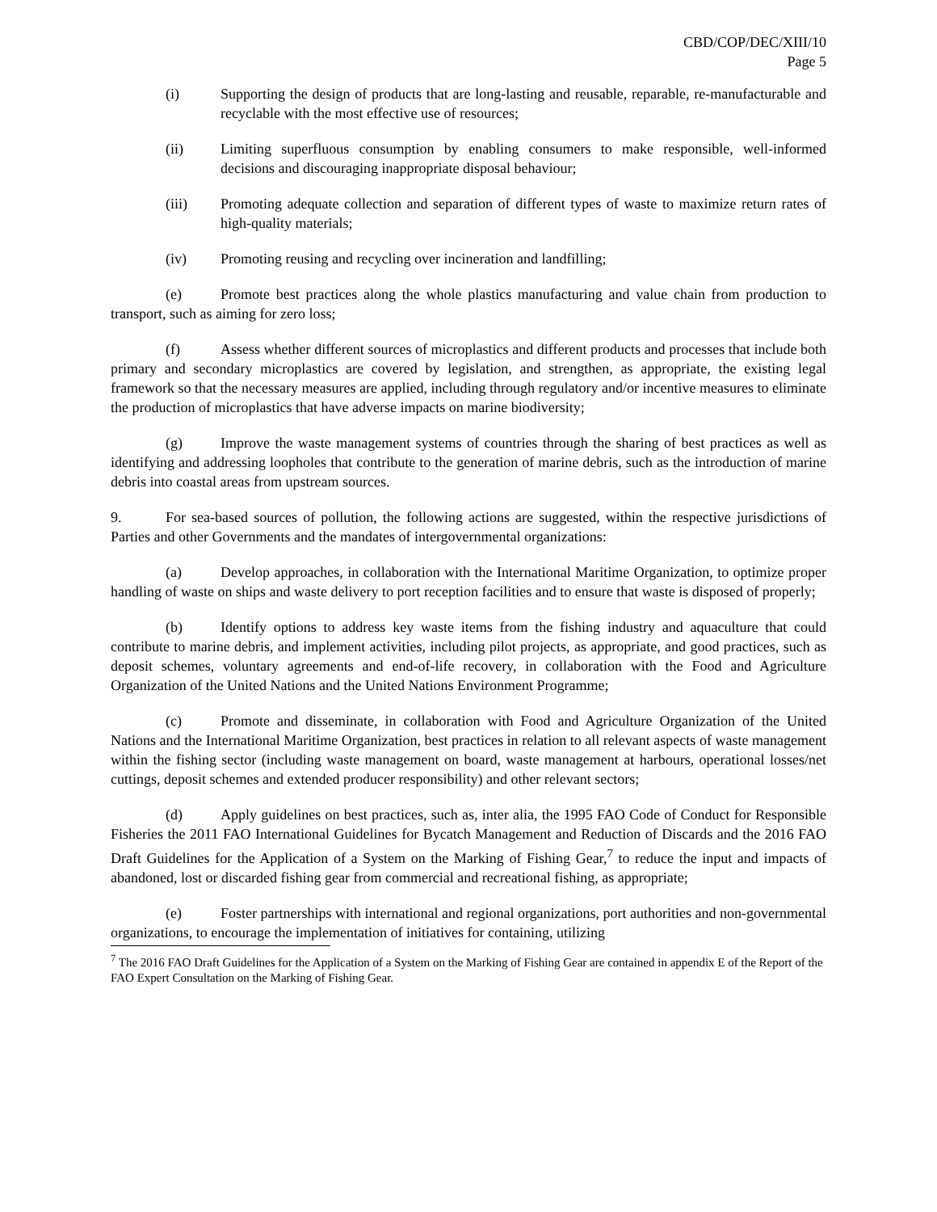CBD/COP/DEC/XIII/10
Page 5
(i) Supporting the design of products that are long-lasting and reusable, reparable, re-manufacturable and recyclable with the most effective use of resources;
(ii) Limiting superfluous consumption by enabling consumers to make responsible, well-informed decisions and discouraging inappropriate disposal behaviour;
(iii) Promoting adequate collection and separation of different types of waste to maximize return rates of high-quality materials;
(iv) Promoting reusing and recycling over incineration and landfilling;
(e) Promote best practices along the whole plastics manufacturing and value chain from production to transport, such as aiming for zero loss;
(f) Assess whether different sources of microplastics and different products and processes that include both primary and secondary microplastics are covered by legislation, and strengthen, as appropriate, the existing legal framework so that the necessary measures are applied, including through regulatory and/or incentive measures to eliminate the production of microplastics that have adverse impacts on marine biodiversity;
(g) Improve the waste management systems of countries through the sharing of best practices as well as identifying and addressing loopholes that contribute to the generation of marine debris, such as the introduction of marine debris into coastal areas from upstream sources.
9. For sea-based sources of pollution, the following actions are suggested, within the respective jurisdictions of Parties and other Governments and the mandates of intergovernmental organizations:
(a) Develop approaches, in collaboration with the International Maritime Organization, to optimize proper handling of waste on ships and waste delivery to port reception facilities and to ensure that waste is disposed of properly;
(b) Identify options to address key waste items from the fishing industry and aquaculture that could contribute to marine debris, and implement activities, including pilot projects, as appropriate, and good practices, such as deposit schemes, voluntary agreements and end-of-life recovery, in collaboration with the Food and Agriculture Organization of the United Nations and the United Nations Environment Programme;
(c) Promote and disseminate, in collaboration with Food and Agriculture Organization of the United Nations and the International Maritime Organization, best practices in relation to all relevant aspects of waste management within the fishing sector (including waste management on board, waste management at harbours, operational losses/net cuttings, deposit schemes and extended producer responsibility) and other relevant sectors;
(d) Apply guidelines on best practices, such as, inter alia, the 1995 FAO Code of Conduct for Responsible Fisheries the 2011 FAO International Guidelines for Bycatch Management and Reduction of Discards and the 2016 FAO Draft Guidelines for the Application of a System on the Marking of Fishing Gear,<sup>7</sup> to reduce the input and impacts of abandoned, lost or discarded fishing gear from commercial and recreational fishing, as appropriate;
(e) Foster partnerships with international and regional organizations, port authorities and non-governmental organizations, to encourage the implementation of initiatives for containing, utilizing
<sup>7</sup> The 2016 FAO Draft Guidelines for the Application of a System on the Marking of Fishing Gear are contained in appendix E of the Report of the FAO Expert Consultation on the Marking of Fishing Gear.